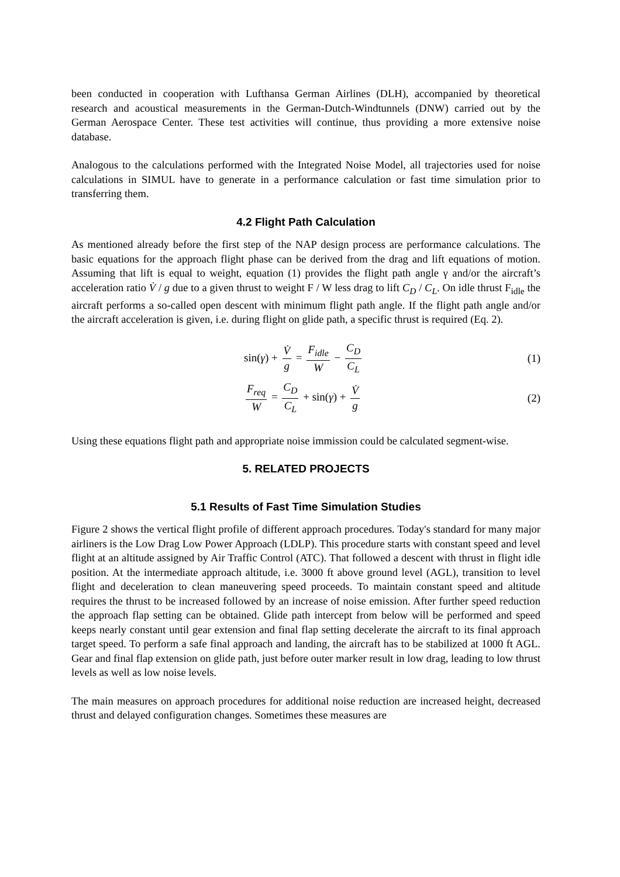been conducted in cooperation with Lufthansa German Airlines (DLH), accompanied by theoretical research and acoustical measurements in the German-Dutch-Windtunnels (DNW) carried out by the German Aerospace Center. These test activities will continue, thus providing a more extensive noise database.
Analogous to the calculations performed with the Integrated Noise Model, all trajectories used for noise calculations in SIMUL have to generate in a performance calculation or fast time simulation prior to transferring them.
4.2 Flight Path Calculation
As mentioned already before the first step of the NAP design process are performance calculations. The basic equations for the approach flight phase can be derived from the drag and lift equations of motion. Assuming that lift is equal to weight, equation (1) provides the flight path angle γ and/or the aircraft’s acceleration ratio V̇ / g due to a given thrust to weight F / W less drag to lift C<sub>D</sub> / C<sub>L</sub>. On idle thrust F<sub>idle</sub> the aircraft performs a so-called open descent with minimum flight path angle. If the flight path angle and/or the aircraft acceleration is given, i.e. during flight on glide path, a specific thrust is required (Eq. 2).
sin(γ) + V̇ g = F<sub>idle</sub> W − C<sub>D</sub> C<sub>L</sub>
(1)
F<sub>req</sub> W = C<sub>D</sub> C<sub>L</sub> + sin(γ) + V̇ g (2)
Using these equations flight path and appropriate noise immission could be calculated segment-wise.
5. RELATED PROJECTS
5.1 Results of Fast Time Simulation Studies
Figure 2 shows the vertical flight profile of different approach procedures. Today's standard for many major airliners is the Low Drag Low Power Approach (LDLP). This procedure starts with constant speed and level flight at an altitude assigned by Air Traffic Control (ATC). That followed a descent with thrust in flight idle position. At the intermediate approach altitude, i.e. 3000 ft above ground level (AGL), transition to level flight and deceleration to clean maneuvering speed proceeds. To maintain constant speed and altitude requires the thrust to be increased followed by an increase of noise emission. After further speed reduction the approach flap setting can be obtained. Glide path intercept from below will be performed and speed keeps nearly constant until gear extension and final flap setting decelerate the aircraft to its final approach target speed. To perform a safe final approach and landing, the aircraft has to be stabilized at 1000 ft AGL. Gear and final flap extension on glide path, just before outer marker result in low drag, leading to low thrust levels as well as low noise levels.
The main measures on approach procedures for additional noise reduction are increased height, decreased thrust and delayed configuration changes. Sometimes these measures are